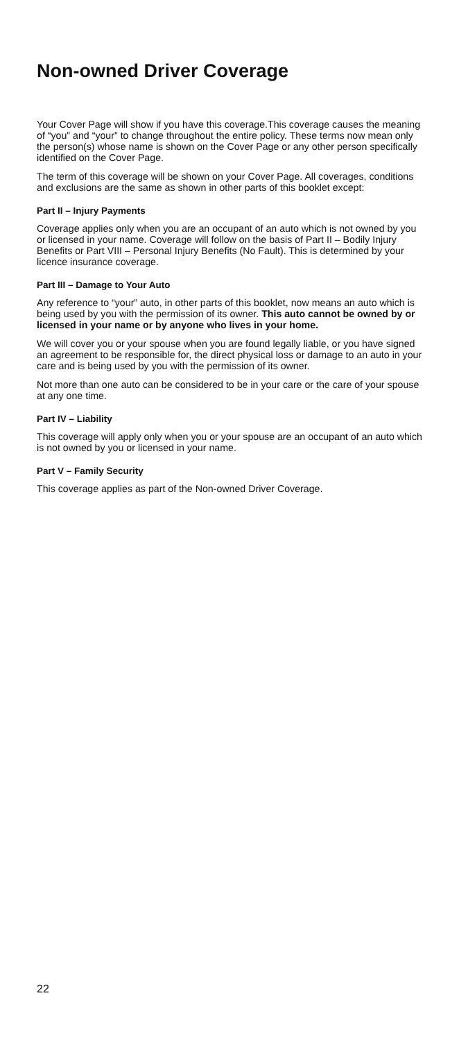Non-owned Driver Coverage
Your Cover Page will show if you have this coverage.This coverage causes the meaning of “you” and “your” to change throughout the entire policy. These terms now mean only the person(s) whose name is shown on the Cover Page or any other person specifically identified on the Cover Page.
The term of this coverage will be shown on your Cover Page. All coverages, conditions and exclusions are the same as shown in other parts of this booklet except:
Part II – Injury Payments
Coverage applies only when you are an occupant of an auto which is not owned by you or licensed in your name. Coverage will follow on the basis of Part II – Bodily Injury Benefits or Part VIII – Personal Injury Benefits (No Fault). This is determined by your licence insurance coverage.
Part III – Damage to Your Auto
Any reference to “your” auto, in other parts of this booklet, now means an auto which is being used by you with the permission of its owner. This auto cannot be owned by or licensed in your name or by anyone who lives in your home.
We will cover you or your spouse when you are found legally liable, or you have signed an agreement to be responsible for, the direct physical loss or damage to an auto in your care and is being used by you with the permission of its owner.
Not more than one auto can be considered to be in your care or the care of your spouse at any one time.
Part IV – Liability
This coverage will apply only when you or your spouse are an occupant of an auto which is not owned by you or licensed in your name.
Part V – Family Security
This coverage applies as part of the Non-owned Driver Coverage.
22